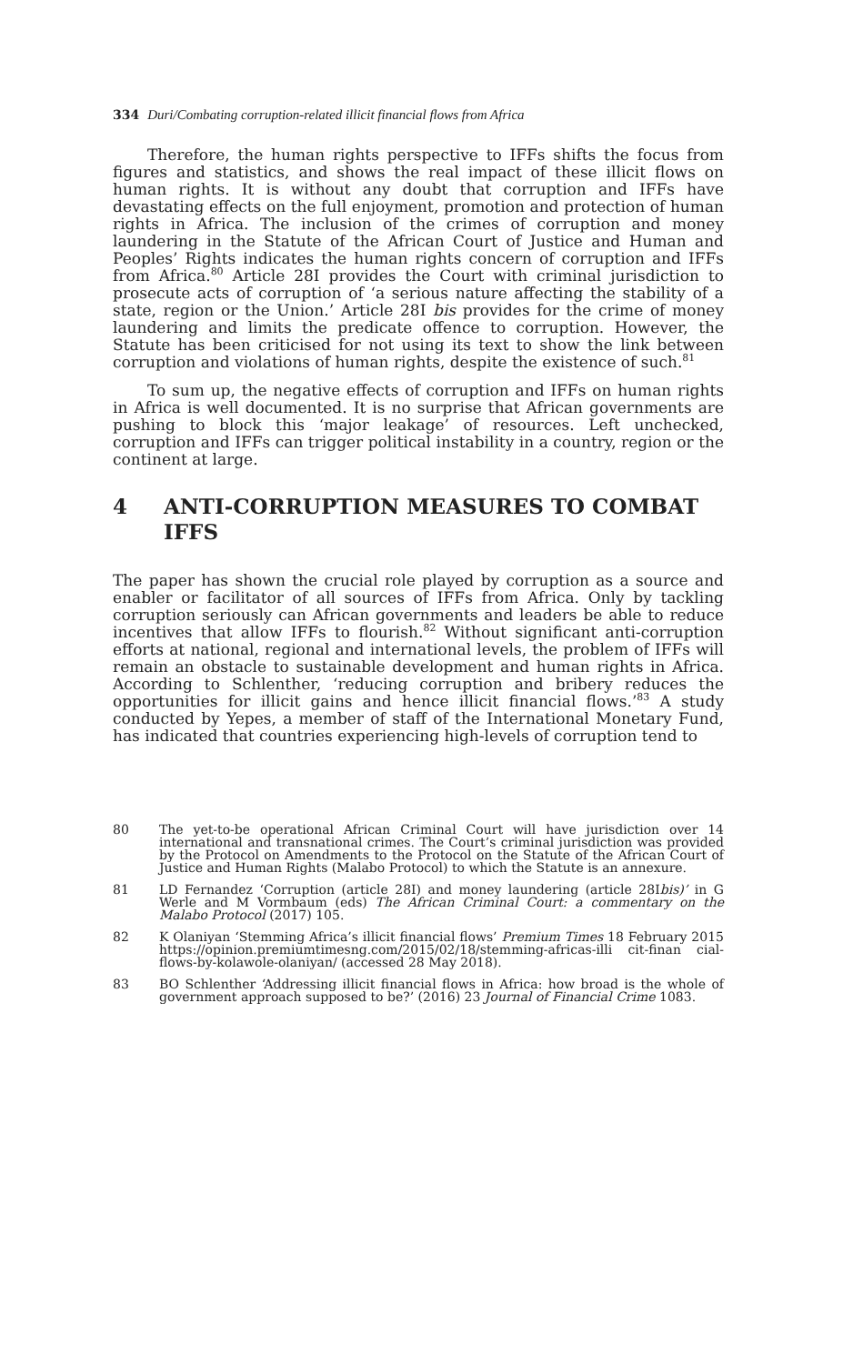334 Duri/Combating corruption-related illicit financial flows from Africa
Therefore, the human rights perspective to IFFs shifts the focus from figures and statistics, and shows the real impact of these illicit flows on human rights. It is without any doubt that corruption and IFFs have devastating effects on the full enjoyment, promotion and protection of human rights in Africa. The inclusion of the crimes of corruption and money laundering in the Statute of the African Court of Justice and Human and Peoples’ Rights indicates the human rights concern of corruption and IFFs from Africa.<sup>80</sup> Article 28I provides the Court with criminal jurisdiction to prosecute acts of corruption of ‘a serious nature affecting the stability of a state, region or the Union.’ Article 28I bis provides for the crime of money laundering and limits the predicate offence to corruption. However, the Statute has been criticised for not using its text to show the link between corruption and violations of human rights, despite the existence of such.<sup>81</sup>
To sum up, the negative effects of corruption and IFFs on human rights in Africa is well documented. It is no surprise that African governments are pushing to block this ‘major leakage’ of resources. Left unchecked, corruption and IFFs can trigger political instability in a country, region or the continent at large.
4 ANTI-CORRUPTION MEASURES TO COMBAT IFFS
The paper has shown the crucial role played by corruption as a source and enabler or facilitator of all sources of IFFs from Africa. Only by tackling corruption seriously can African governments and leaders be able to reduce incentives that allow IFFs to flourish.<sup>82</sup> Without significant anti-corruption efforts at national, regional and international levels, the problem of IFFs will remain an obstacle to sustainable development and human rights in Africa. According to Schlenther, ‘reducing corruption and bribery reduces the opportunities for illicit gains and hence illicit financial flows.’<sup>83</sup> A study conducted by Yepes, a member of staff of the International Monetary Fund, has indicated that countries experiencing high-levels of corruption tend to
80 The yet-to-be operational African Criminal Court will have jurisdiction over 14 international and transnational crimes. The Court’s criminal jurisdiction was provided by the Protocol on Amendments to the Protocol on the Statute of the African Court of Justice and Human Rights (Malabo Protocol) to which the Statute is an annexure.
81 LD Fernandez ‘Corruption (article 28I) and money laundering (article 28Ibis)’ in G Werle and M Vormbaum (eds) The African Criminal Court: a commentary on the Malabo Protocol (2017) 105.
82 K Olaniyan ‘Stemming Africa’s illicit financial flows’ Premium Times 18 February 2015 https://opinion.premiumtimesng.com/2015/02/18/stemming-africas-illi cit-finan cial-flows-by-kolawole-olaniyan/ (accessed 28 May 2018).
83 BO Schlenther ‘Addressing illicit financial flows in Africa: how broad is the whole of government approach supposed to be?’ (2016) 23 Journal of Financial Crime 1083.